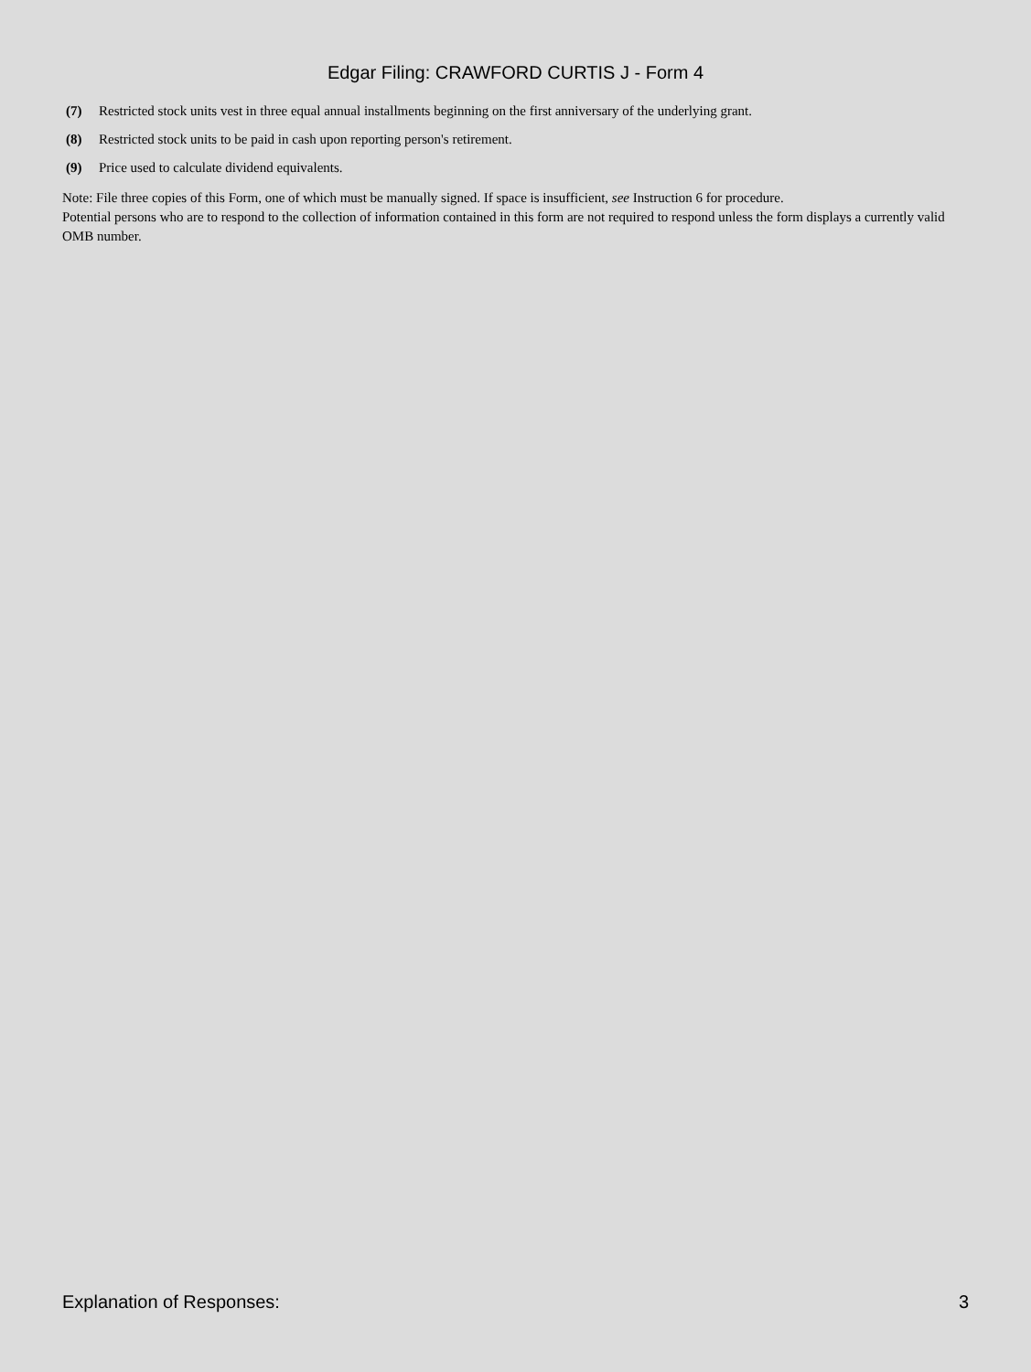Edgar Filing: CRAWFORD CURTIS J - Form 4
| (7) | Restricted stock units vest in three equal annual installments beginning on the first anniversary of the underlying grant. |
| (8) | Restricted stock units to be paid in cash upon reporting person's retirement. |
| (9) | Price used to calculate dividend equivalents. |
Note: File three copies of this Form, one of which must be manually signed. If space is insufficient, see Instruction 6 for procedure.
Potential persons who are to respond to the collection of information contained in this form are not required to respond unless the form displays a currently valid OMB number.
Explanation of Responses: 3